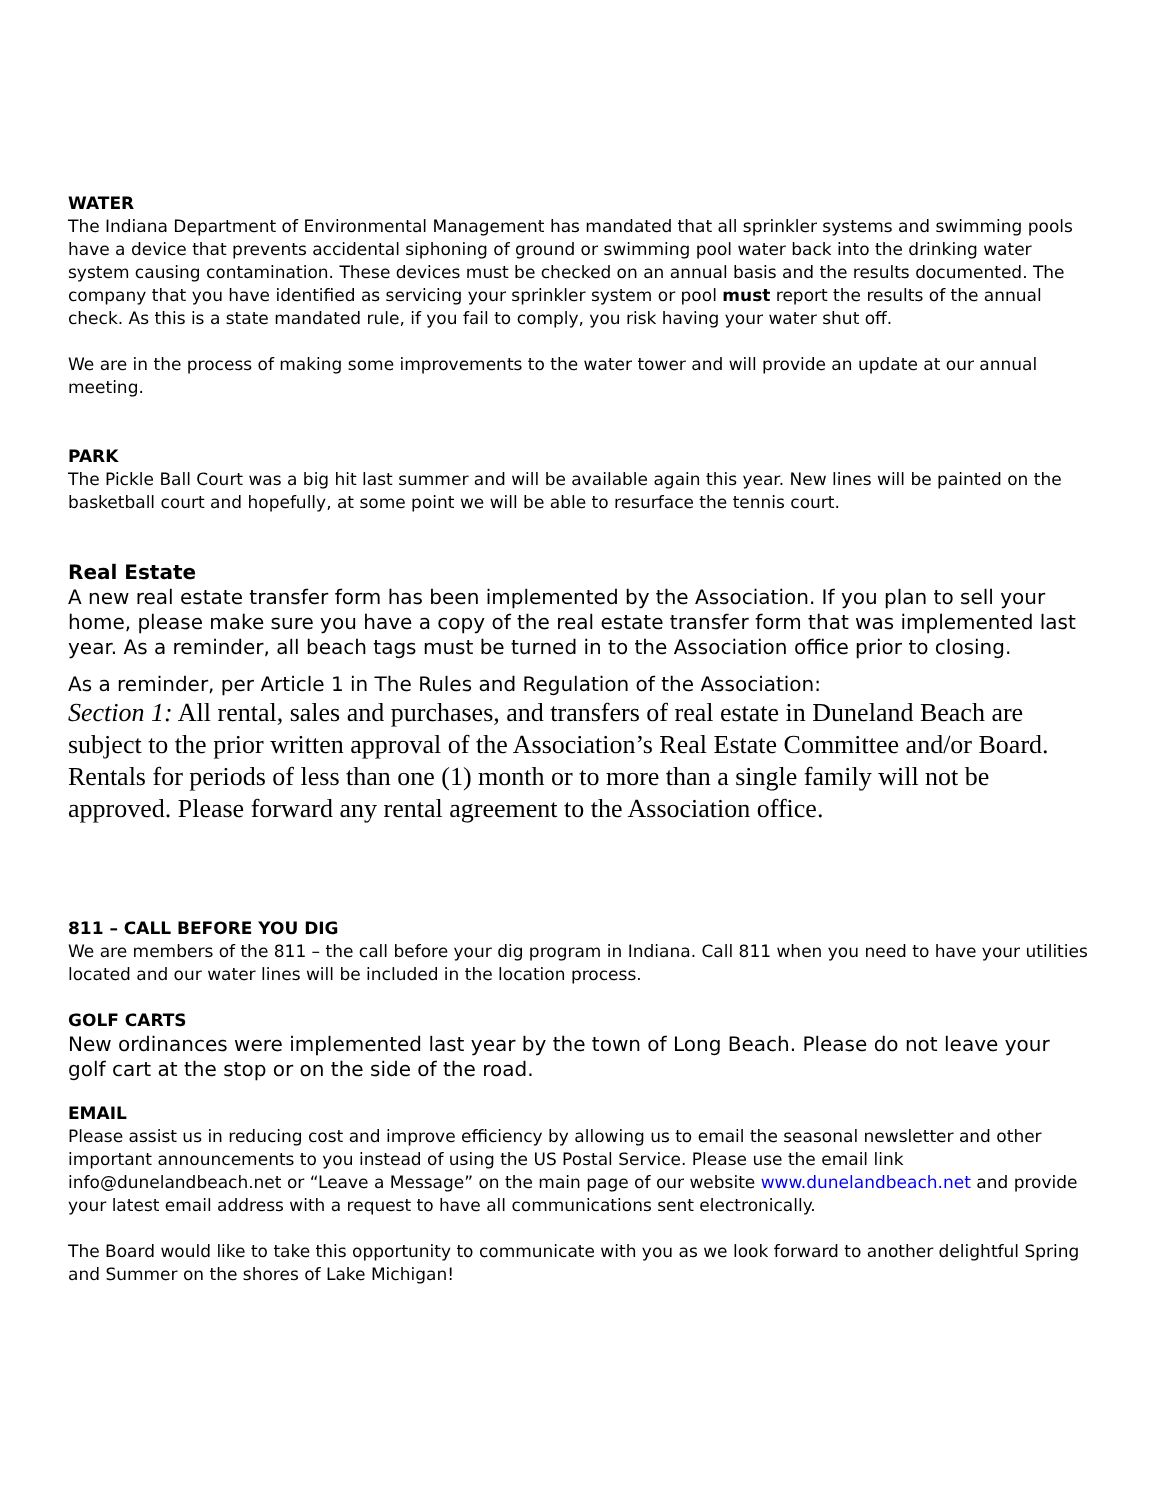WATER
The Indiana Department of Environmental Management has mandated that all sprinkler systems and swimming pools have a device that prevents accidental siphoning of ground or swimming pool water back into the drinking water system causing contamination. These devices must be checked on an annual basis and the results documented. The company that you have identified as servicing your sprinkler system or pool must report the results of the annual check. As this is a state mandated rule, if you fail to comply, you risk having your water shut off.
We are in the process of making some improvements to the water tower and will provide an update at our annual meeting.
PARK
The Pickle Ball Court was a big hit last summer and will be available again this year. New lines will be painted on the basketball court and hopefully, at some point we will be able to resurface the tennis court.
Real Estate
A new real estate transfer form has been implemented by the Association. If you plan to sell your home, please make sure you have a copy of the real estate transfer form that was implemented last year. As a reminder, all beach tags must be turned in to the Association office prior to closing.
As a reminder, per Article 1 in The Rules and Regulation of the Association:
Section 1: All rental, sales and purchases, and transfers of real estate in Duneland Beach are subject to the prior written approval of the Association’s Real Estate Committee and/or Board. Rentals for periods of less than one (1) month or to more than a single family will not be approved. Please forward any rental agreement to the Association office.
811 – CALL BEFORE YOU DIG
We are members of the 811 – the call before your dig program in Indiana. Call 811 when you need to have your utilities located and our water lines will be included in the location process.
GOLF CARTS
New ordinances were implemented last year by the town of Long Beach. Please do not leave your golf cart at the stop or on the side of the road.
EMAIL
Please assist us in reducing cost and improve efficiency by allowing us to email the seasonal newsletter and other important announcements to you instead of using the US Postal Service. Please use the email link info@dunelandbeach.net or “Leave a Message” on the main page of our website www.dunelandbeach.net and provide your latest email address with a request to have all communications sent electronically.
The Board would like to take this opportunity to communicate with you as we look forward to another delightful Spring and Summer on the shores of Lake Michigan!